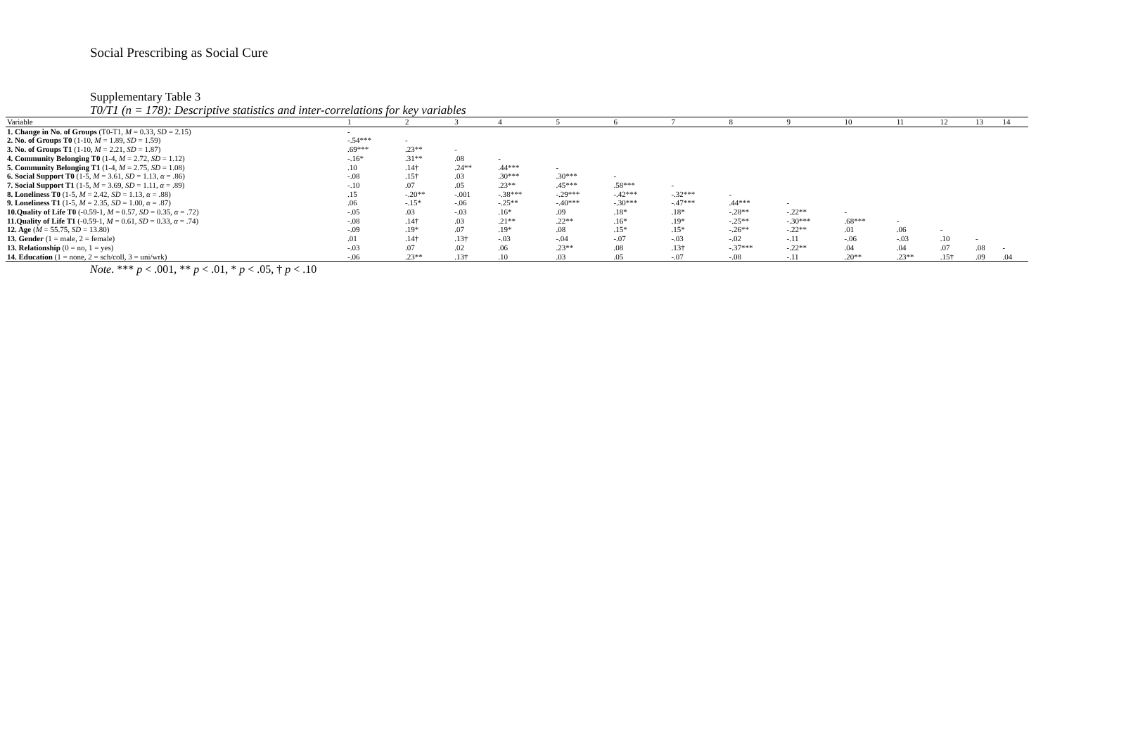Social Prescribing as Social Cure
Supplementary Table 3
T0/T1 (n = 178): Descriptive statistics and inter-correlations for key variables
| Variable | 1 | 2 | 3 | 4 | 5 | 6 | 7 | 8 | 9 | 10 | 11 | 12 | 13 | 14 |
| --- | --- | --- | --- | --- | --- | --- | --- | --- | --- | --- | --- | --- | --- | --- |
| 1. Change in No. of Groups (T0-T1, M = 0.33, SD = 2.15) | - | | | | | | | | | | | | | |
| 2. No. of Groups T0 (1-10, M = 1.89, SD = 1.59) | -.54*** | - | | | | | | | | | | | | |
| 3. No. of Groups T1 (1-10, M = 2.21, SD = 1.87) | .69*** | .23** | - | | | | | | | | | | | |
| 4. Community Belonging T0 (1-4, M = 2.72, SD = 1.12) | -.16* | .31** | .08 | - | | | | | | | | | | |
| 5. Community Belonging T1 (1-4, M = 2.75, SD = 1.08) | .10 | .14† | .24** | .44*** | - | | | | | | | | | |
| 6. Social Support T0 (1-5, M = 3.61, SD = 1.13, α = .86) | -.08 | .15† | .03 | .30*** | .30*** | - | | | | | | | | |
| 7. Social Support T1 (1-5, M = 3.69, SD = 1.11, α = .89) | -.10 | .07 | .05 | .23** | .45*** | .58*** | - | | | | | | | |
| 8. Loneliness T0 (1-5, M = 2.42, SD = 1.13, α = .88) | .15 | -.20** | -.001 | -.38*** | -.29*** | -.42*** | -.32*** | - | | | | | | |
| 9. Loneliness T1 (1-5, M = 2.35, SD = 1.00, α = .87) | .06 | -.15* | -.06 | -.25** | -.40*** | -.30*** | -.47*** | .44*** | - | | | | | |
| 10.Quality of Life T0 (-0.59-1, M = 0.57, SD = 0.35, α = .72) | -.05 | .03 | -.03 | .16* | .09 | .18* | .18* | -.28** | -.22** | - | | | | |
| 11.Quality of Life T1 (-0.59-1, M = 0.61, SD = 0.33, α = .74) | -.08 | .14† | .03 | .21** | .22** | .16* | .19* | -.25** | -.30*** | .68*** | - | | | |
| 12. Age ( M = 55.75, SD = 13.80) | -.09 | .19* | .07 | .19* | .08 | .15* | .15* | -.26** | -.22** | .01 | .06 | - | | |
| 13. Gender (1 = male, 2 = female) | .01 | .14† | .13† | -.03 | -.04 | -.07 | -.03 | -.02 | -.11 | -.06 | -.03 | .10 | - | |
| 13. Relationship (0 = no, 1 = yes) | -.03 | .07 | .02 | .06 | .23** | .08 | .13† | -.37*** | -.22** | .04 | .04 | .07 | .08 | - |
| 14. Education (1 = none, 2 = sch/coll, 3 = uni/wrk) | -.06 | .23** | .13† | .10 | .03 | .05 | -.07 | -.08 | -.11 | .20** | .23** | .15† | .09 | .04 |
Note. *** p < .001, ** p < .01, * p < .05, † p < .10